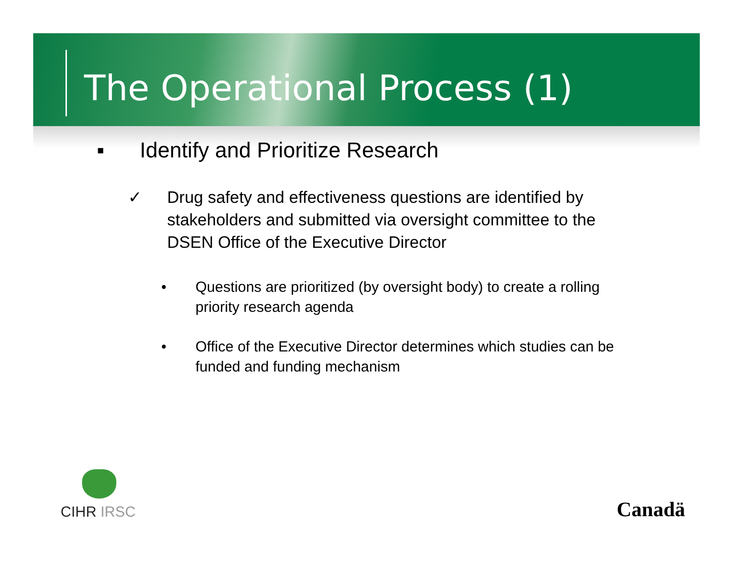The Operational Process (1)
▪ Identify and Prioritize Research
✓ Drug safety and effectiveness questions are identified by stakeholders and submitted via oversight committee to the DSEN Office of the Executive Director
• Questions are prioritized (by oversight body) to create a rolling priority research agenda
• Office of the Executive Director determines which studies can be funded and funding mechanism
CIHR IRSC Canadä